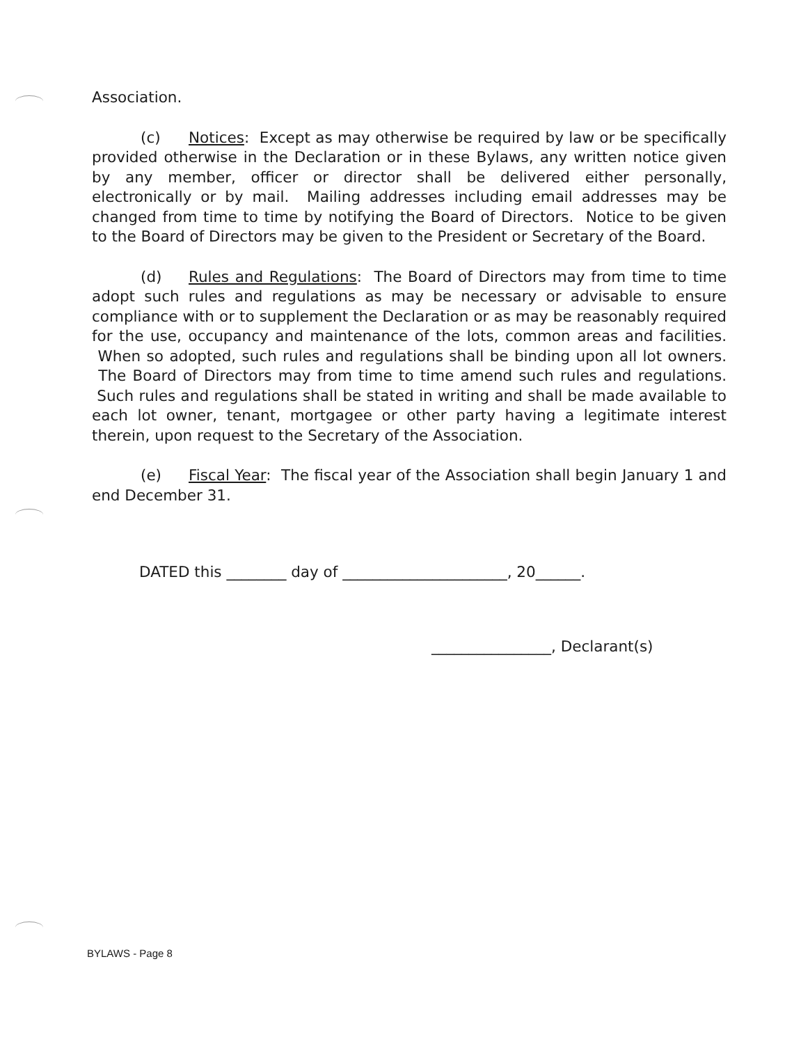Association.
(c) Notices: Except as may otherwise be required by law or be specifically provided otherwise in the Declaration or in these Bylaws, any written notice given by any member, officer or director shall be delivered either personally, electronically or by mail. Mailing addresses including email addresses may be changed from time to time by notifying the Board of Directors. Notice to be given to the Board of Directors may be given to the President or Secretary of the Board.
(d) Rules and Regulations: The Board of Directors may from time to time adopt such rules and regulations as may be necessary or advisable to ensure compliance with or to supplement the Declaration or as may be reasonably required for the use, occupancy and maintenance of the lots, common areas and facilities. When so adopted, such rules and regulations shall be binding upon all lot owners. The Board of Directors may from time to time amend such rules and regulations. Such rules and regulations shall be stated in writing and shall be made available to each lot owner, tenant, mortgagee or other party having a legitimate interest therein, upon request to the Secretary of the Association.
(e) Fiscal Year: The fiscal year of the Association shall begin January 1 and end December 31.
DATED this ________ day of ______________________, 20______.
________________, Declarant(s)
BYLAWS - Page 8